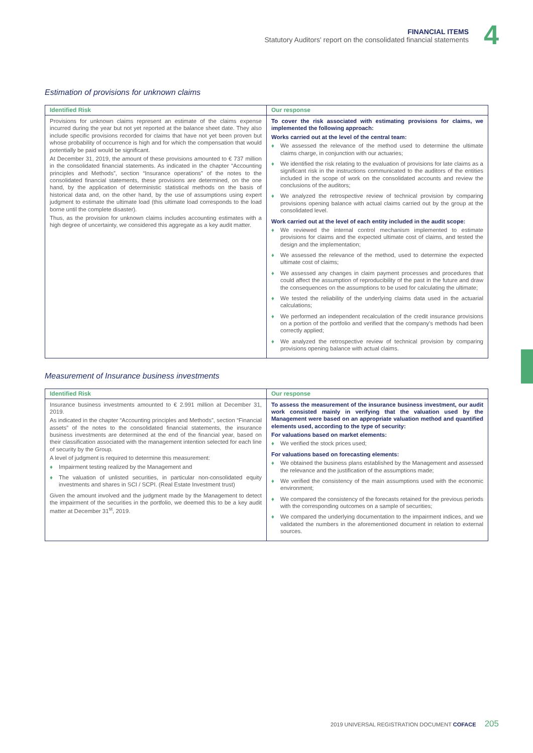FINANCIAL ITEMS
Statutory Auditors' report on the consolidated financial statements
4
Estimation of provisions for unknown claims
| Identified Risk | Our response |
| --- | --- |
| Provisions for unknown claims represent an estimate of the claims expense incurred during the year but not yet reported at the balance sheet date. They also include specific provisions recorded for claims that have not yet been proven but whose probability of occurrence is high and for which the compensation that would potentially be paid would be significant. At December 31, 2019, the amount of these provisions amounted to € 737 million in the consolidated financial statements. As indicated in the chapter “Accounting principles and Methods”, section “Insurance operations” of the notes to the consolidated financial statements, these provisions are determined, on the one hand, by the application of deterministic statistical methods on the basis of historical data and, on the other hand, by the use of assumptions using expert judgment to estimate the ultimate load (this ultimate load corresponds to the load borne until the complete disaster). Thus, as the provision for unknown claims includes accounting estimates with a high degree of uncertainty, we considered this aggregate as a key audit matter. | To cover the risk associated with estimating provisions for claims, we implemented the following approach: Works carried out at the level of the central team: ♦ We assessed the relevance of the method used to determine the ultimate claims charge, in conjunction with our actuaries; ♦ We identified the risk relating to the evaluation of provisions for late claims as a significant risk in the instructions communicated to the auditors of the entities included in the scope of work on the consolidated accounts and review the conclusions of the auditors; ♦ We analyzed the retrospective review of technical provision by comparing provisions opening balance with actual claims carried out by the group at the consolidated level. Work carried out at the level of each entity included in the audit scope: ♦ We reviewed the internal control mechanism implemented to estimate provisions for claims and the expected ultimate cost of claims, and tested the design and the implementation; ♦ We assessed the relevance of the method, used to determine the expected ultimate cost of claims; ♦ We assessed any changes in claim payment processes and procedures that could affect the assumption of reproducibility of the past in the future and draw the consequences on the assumptions to be used for calculating the ultimate; ♦ We tested the reliability of the underlying claims data used in the actuarial calculations; ♦ We performed an independent recalculation of the credit insurance provisions on a portion of the portfolio and verified that the company's methods had been correctly applied; ♦ We analyzed the retrospective review of technical provision by comparing provisions opening balance with actual claims. |
Measurement of Insurance business investments
| Identified Risk | Our response |
| --- | --- |
| Insurance business investments amounted to € 2.991 million at December 31, 2019. As indicated in the chapter “Accounting principles and Methods”, section “Financial assets” of the notes to the consolidated financial statements, the insurance business investments are determined at the end of the financial year, based on their classification associated with the management intention selected for each line of security by the Group. A level of judgment is required to determine this measurement: ♦ Impairment testing realized by the Management and ♦ The valuation of unlisted securities, in particular non-consolidated equity investments and shares in SCI / SCPI. (Real Estate Investment trust) Given the amount involved and the judgment made by the Management to detect the impairment of the securities in the portfolio, we deemed this to be a key audit matter at December 31<sup>st</sup>, 2019. | To assess the measurement of the insurance business investment, our audit work consisted mainly in verifying that the valuation used by the Management were based on an appropriate valuation method and quantified elements used, according to the type of security: For valuations based on market elements: ♦ We verified the stock prices used; For valuations based on forecasting elements: ♦ We obtained the business plans established by the Management and assessed the relevance and the justification of the assumptions made; ♦ We verified the consistency of the main assumptions used with the economic environment; ♦ We compared the consistency of the forecasts retained for the previous periods with the corresponding outcomes on a sample of securities; ♦ We compared the underlying documentation to the impairment indices, and we validated the numbers in the aforementioned document in relation to external sources. |
2019 UNIVERSAL REGISTRATION DOCUMENT COFACE 205